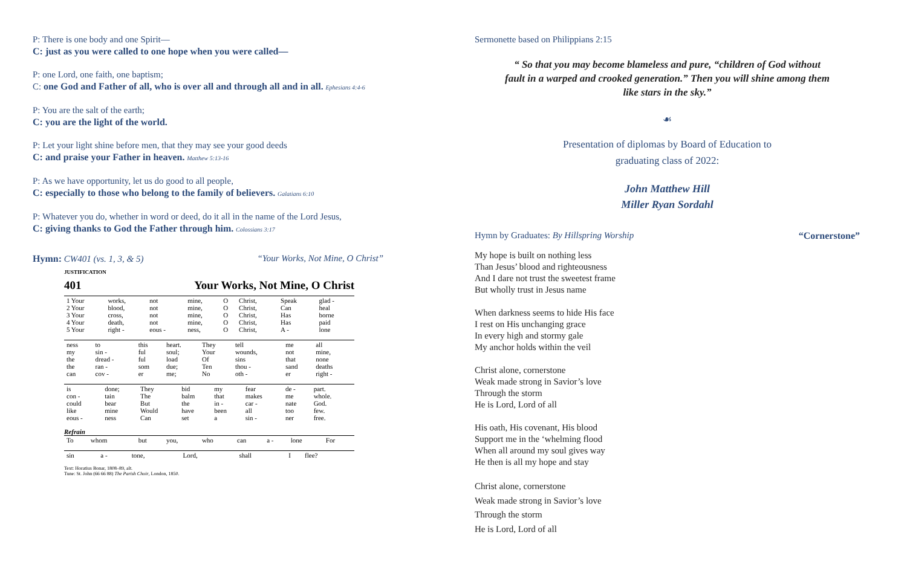P: There is one body and one Spirit—
C: just as you were called to one hope when you were called—
P: one Lord, one faith, one baptism;
C: one God and Father of all, who is over all and through all and in all. Ephesians 4:4-6
P: You are the salt of the earth;
C: you are the light of the world.
P: Let your light shine before men, that they may see your good deeds
C: and praise your Father in heaven. Matthew 5:13-16
P: As we have opportunity, let us do good to all people,
C: especially to those who belong to the family of believers. Galatians 6:10
P: Whatever you do, whether in word or deed, do it all in the name of the Lord Jesus,
C: giving thanks to God the Father through him. Colossians 3:17
Hymn: CW401 (vs. 1, 3, & 5) “Your Works, Not Mine, O Christ”
JUSTIFICATION
401 Your Works, Not Mine, O Christ
| 1 Your | works, | not | mine, | O | Christ, | Speak | glad - |
| 2 Your | blood, | not | mine, | O | Christ, | Can | heal |
| 3 Your | cross, | not | mine, | O | Christ, | Has | borne |
| 4 Your | death, | not | mine, | O | Christ, | Has | paid |
| 5 Your | right - | eous - | ness, | O | Christ, | A - | lone |
| ness | to | this | heart. | They | tell | me | all |
| my | sin - | ful | soul; | Your | wounds, | not | mine, |
| the | dread - | ful | load | Of | sins | that | none |
| the | ran - | som | due; | Ten | thou - | sand | deaths |
| can | cov - | er | me; | No | oth - | er | right - |
| is | done; | They | bid | my | fear | de - | part. |
| con - | tain | The | balm | that | makes | me | whole. |
| could | bear | But | the | in - | car - | nate | God. |
| like | mine | Would | have | been | all | too | few. |
| eous - | ness | Can | set | a | sin - | ner | free. |
Refrain
| To | whom | but | you, | who | can | a - | lone | For |
| sin | a - | tone, | Lord, | shall | I | flee? |
Text: Horatius Bonar, 1808–89, alt.
Tune: St. John (66 66 88) The Parish Choir, London, 1850.
Sermonette based on Philippians 2:15
“ So that you may become blameless and pure, “children of God without fault in a warped and crooked generation.” Then you will shine among them like stars in the sky.”
☙
Presentation of diplomas by Board of Education to
graduating class of 2022:
John Matthew Hill
Miller Ryan Sordahl
Hymn by Graduates: By Hillspring Worship “Cornerstone”
My hope is built on nothing less
Than Jesus’ blood and righteousness
And I dare not trust the sweetest frame
But wholly trust in Jesus name
When darkness seems to hide His face
I rest on His unchanging grace
In every high and stormy gale
My anchor holds within the veil
Christ alone, cornerstone
Weak made strong in Savior’s love
Through the storm
He is Lord, Lord of all
His oath, His covenant, His blood
Support me in the ‘whelming flood
When all around my soul gives way
He then is all my hope and stay
Christ alone, cornerstone
Weak made strong in Savior’s love
Through the storm
He is Lord, Lord of all